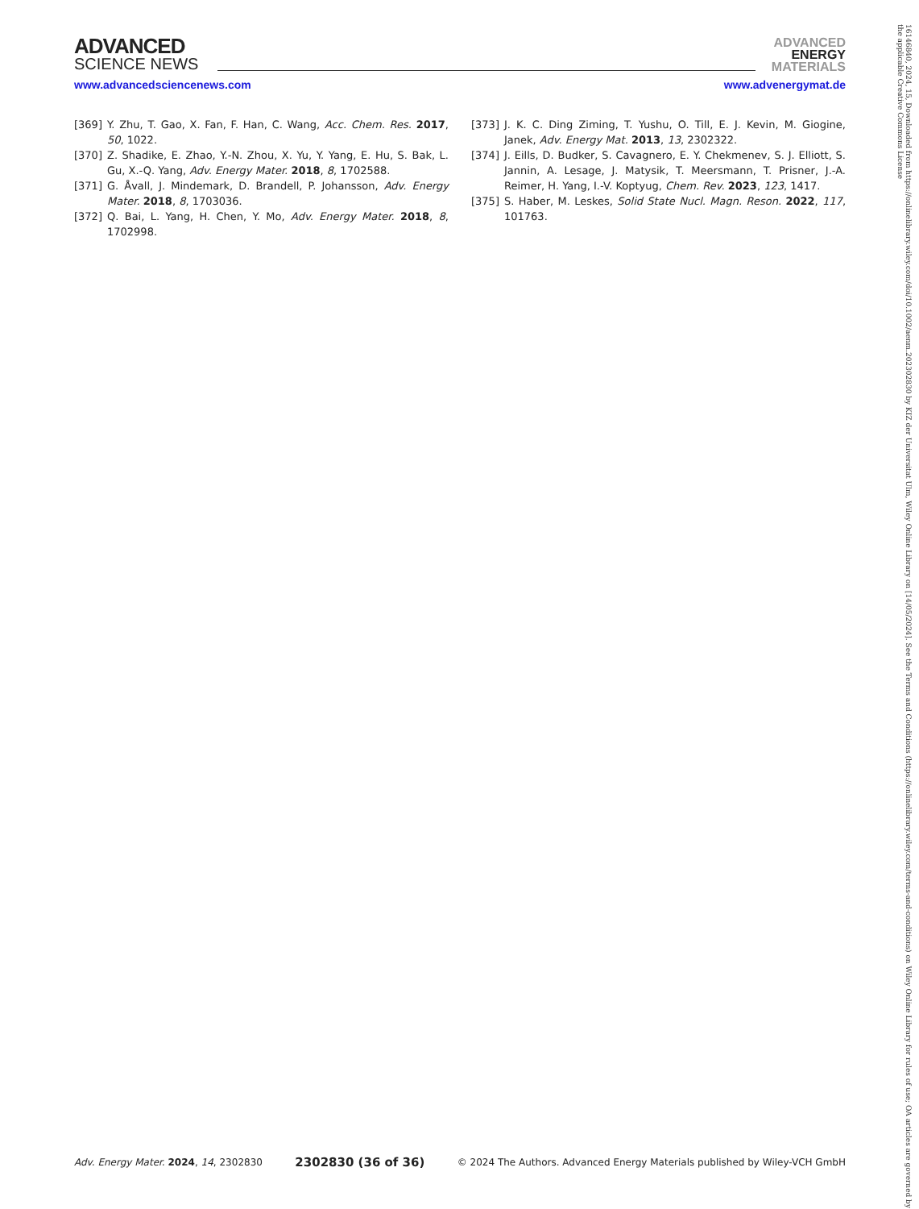ADVANCED
SCIENCE NEWS
ADVANCED
ENERGY
MATERIALS
www.advancedsciencenews.com www.advenergymat.de
[369] Y. Zhu, T. Gao, X. Fan, F. Han, C. Wang, Acc. Chem. Res. 2017, 50, 1022.
[370] Z. Shadike, E. Zhao, Y.-N. Zhou, X. Yu, Y. Yang, E. Hu, S. Bak, L. Gu, X.-Q. Yang, Adv. Energy Mater. 2018, 8, 1702588.
[371] G. Åvall, J. Mindemark, D. Brandell, P. Johansson, Adv. Energy Mater. 2018, 8, 1703036.
[372] Q. Bai, L. Yang, H. Chen, Y. Mo, Adv. Energy Mater. 2018, 8, 1702998.
[373] J. K. C. Ding Ziming, T. Yushu, O. Till, E. J. Kevin, M. Giogine, Janek, Adv. Energy Mat. 2013, 13, 2302322.
[374] J. Eills, D. Budker, S. Cavagnero, E. Y. Chekmenev, S. J. Elliott, S. Jannin, A. Lesage, J. Matysik, T. Meersmann, T. Prisner, J.-A. Reimer, H. Yang, I.-V. Koptyug, Chem. Rev. 2023, 123, 1417.
[375] S. Haber, M. Leskes, Solid State Nucl. Magn. Reson. 2022, 117, 101763.
Adv. Energy Mater. 2024, 14, 2302830 2302830 (36 of 36) © 2024 The Authors. Advanced Energy Materials published by Wiley-VCH GmbH
16146840, 2024, 15, Downloaded from https://onlinelibrary.wiley.com/doi/10.1002/aenm.202302830 by KIZ der Universitat Ulm, Wiley Online Library on [14/05/2024]. See the Terms and Conditions (https://onlinelibrary.wiley.com/terms-and-conditions) on Wiley Online Library for rules of use; OA articles are governed by the applicable Creative Commons License